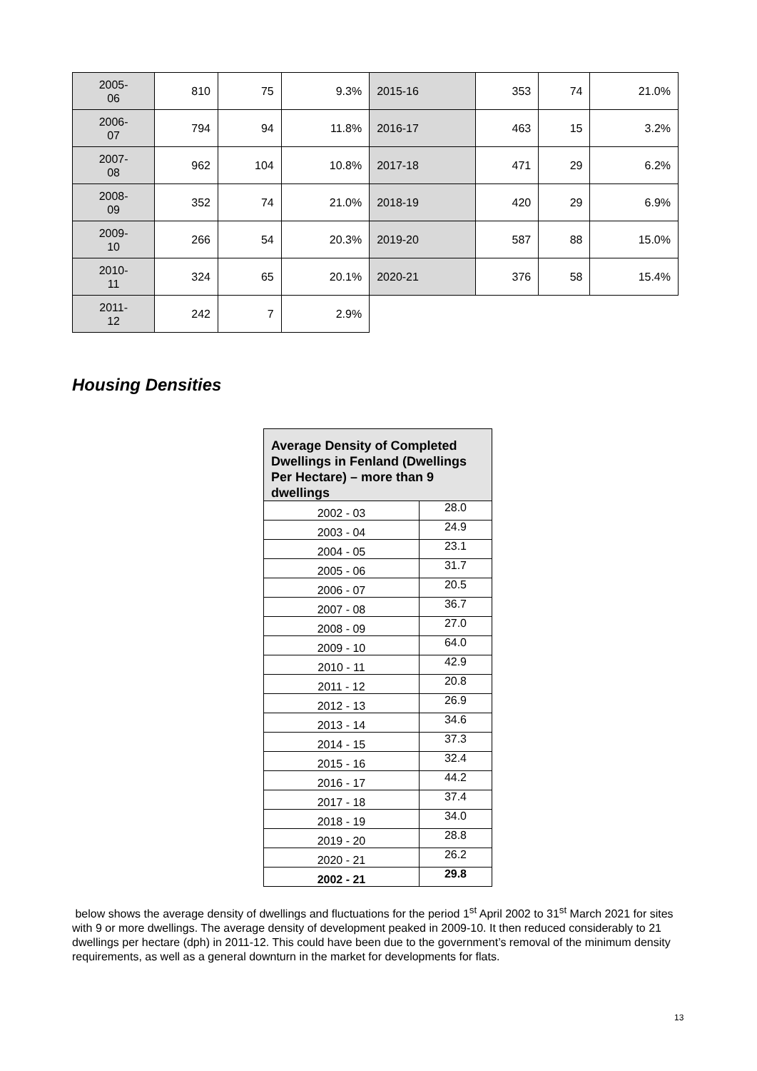| 2005- 06 | 810 | 75 | 9.3% | 2015-16 | 353 | 74 | 21.0% |
| 2006- 07 | 794 | 94 | 11.8% | 2016-17 | 463 | 15 | 3.2% |
| 2007- 08 | 962 | 104 | 10.8% | 2017-18 | 471 | 29 | 6.2% |
| 2008- 09 | 352 | 74 | 21.0% | 2018-19 | 420 | 29 | 6.9% |
| 2009- 10 | 266 | 54 | 20.3% | 2019-20 | 587 | 88 | 15.0% |
| 2010- 11 | 324 | 65 | 20.1% | 2020-21 | 376 | 58 | 15.4% |
| 2011- 12 | 242 | 7 | 2.9% | | | | |
Housing Densities
| Average Density of Completed Dwellings in Fenland (Dwellings Per Hectare) – more than 9 dwellings | |
| --- | --- |
| 2002 - 03 | 28.0 |
| 2003 - 04 | 24.9 |
| 2004 - 05 | 23.1 |
| 2005 - 06 | 31.7 |
| 2006 - 07 | 20.5 |
| 2007 - 08 | 36.7 |
| 2008 - 09 | 27.0 |
| 2009 - 10 | 64.0 |
| 2010 - 11 | 42.9 |
| 2011 - 12 | 20.8 |
| 2012 - 13 | 26.9 |
| 2013 - 14 | 34.6 |
| 2014 - 15 | 37.3 |
| 2015 - 16 | 32.4 |
| 2016 - 17 | 44.2 |
| 2017 - 18 | 37.4 |
| 2018 - 19 | 34.0 |
| 2019 - 20 | 28.8 |
| 2020 - 21 | 26.2 |
| 2002 - 21 | 29.8 |
below shows the average density of dwellings and fluctuations for the period 1<sup>st</sup> April 2002 to 31<sup>st</sup> March 2021 for sites with 9 or more dwellings. The average density of development peaked in 2009-10. It then reduced considerably to 21 dwellings per hectare (dph) in 2011-12. This could have been due to the government’s removal of the minimum density requirements, as well as a general downturn in the market for developments for flats.
13